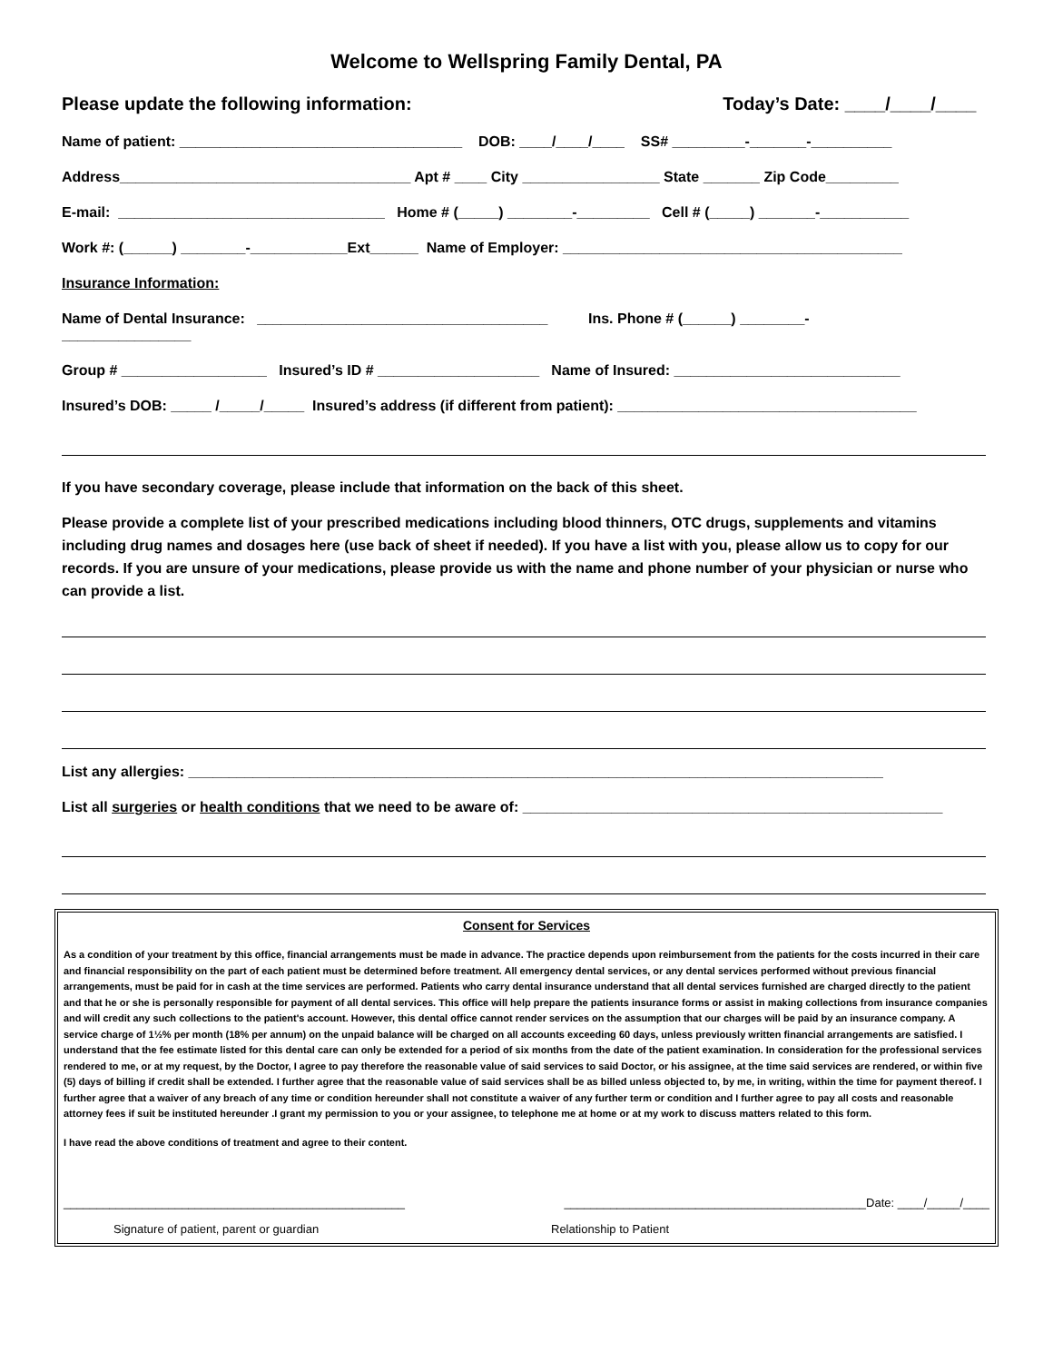Welcome to Wellspring Family Dental, PA
Please update the following information: Today’s Date: ____/____/____
Name of patient: ___________________________________ DOB: ____/____/____ SS# _________-_______-__________
Address____________________________________ Apt # ____ City _________________ State _______ Zip Code_________
E-mail: _________________________________ Home # (_____) ________-_________ Cell # (_____) _______-___________
Work #: (______) ________-____________Ext______ Name of Employer: __________________________________________
Insurance Information:
Name of Dental Insurance: ____________________________________ Ins. Phone # (______) ________-
________________
Group # __________________ Insured’s ID # ____________________ Name of Insured: ____________________________
Insured’s DOB: _____ /_____/_____ Insured’s address (if different from patient): _____________________________________
If you have secondary coverage, please include that information on the back of this sheet.
Please provide a complete list of your prescribed medications including blood thinners, OTC drugs, supplements and vitamins including drug names and dosages here (use back of sheet if needed). If you have a list with you, please allow us to copy for our records. If you are unsure of your medications, please provide us with the name and phone number of your physician or nurse who can provide a list.
List any allergies: ______________________________________________________________________________________
List all surgeries or health conditions that we need to be aware of: ____________________________________________________
Consent for Services
As a condition of your treatment by this office, financial arrangements must be made in advance. The practice depends upon reimbursement from the patients for the costs incurred in their care and financial responsibility on the part of each patient must be determined before treatment. All emergency dental services, or any dental services performed without previous financial arrangements, must be paid for in cash at the time services are performed. Patients who carry dental insurance understand that all dental services furnished are charged directly to the patient and that he or she is personally responsible for payment of all dental services. This office will help prepare the patients insurance forms or assist in making collections from insurance companies and will credit any such collections to the patient's account. However, this dental office cannot render services on the assumption that our charges will be paid by an insurance company. A service charge of 1½% per month (18% per annum) on the unpaid balance will be charged on all accounts exceeding 60 days, unless previously written financial arrangements are satisfied. I understand that the fee estimate listed for this dental care can only be extended for a period of six months from the date of the patient examination. In consideration for the professional services rendered to me, or at my request, by the Doctor, I agree to pay therefore the reasonable value of said services to said Doctor, or his assignee, at the time said services are rendered, or within five (5) days of billing if credit shall be extended. I further agree that the reasonable value of said services shall be as billed unless objected to, by me, in writing, within the time for payment thereof. I further agree that a waiver of any breach of any time or condition hereunder shall not constitute a waiver of any further term or condition and I further agree to pay all costs and reasonable attorney fees if suit be instituted hereunder .I grant my permission to you or your assignee, to telephone me at home or at my work to discuss matters related to this form.
I have read the above conditions of treatment and agree to their content.
____________________________________________________ ______________________________________________Date: ____/_____/____
Signature of patient, parent or guardian Relationship to Patient